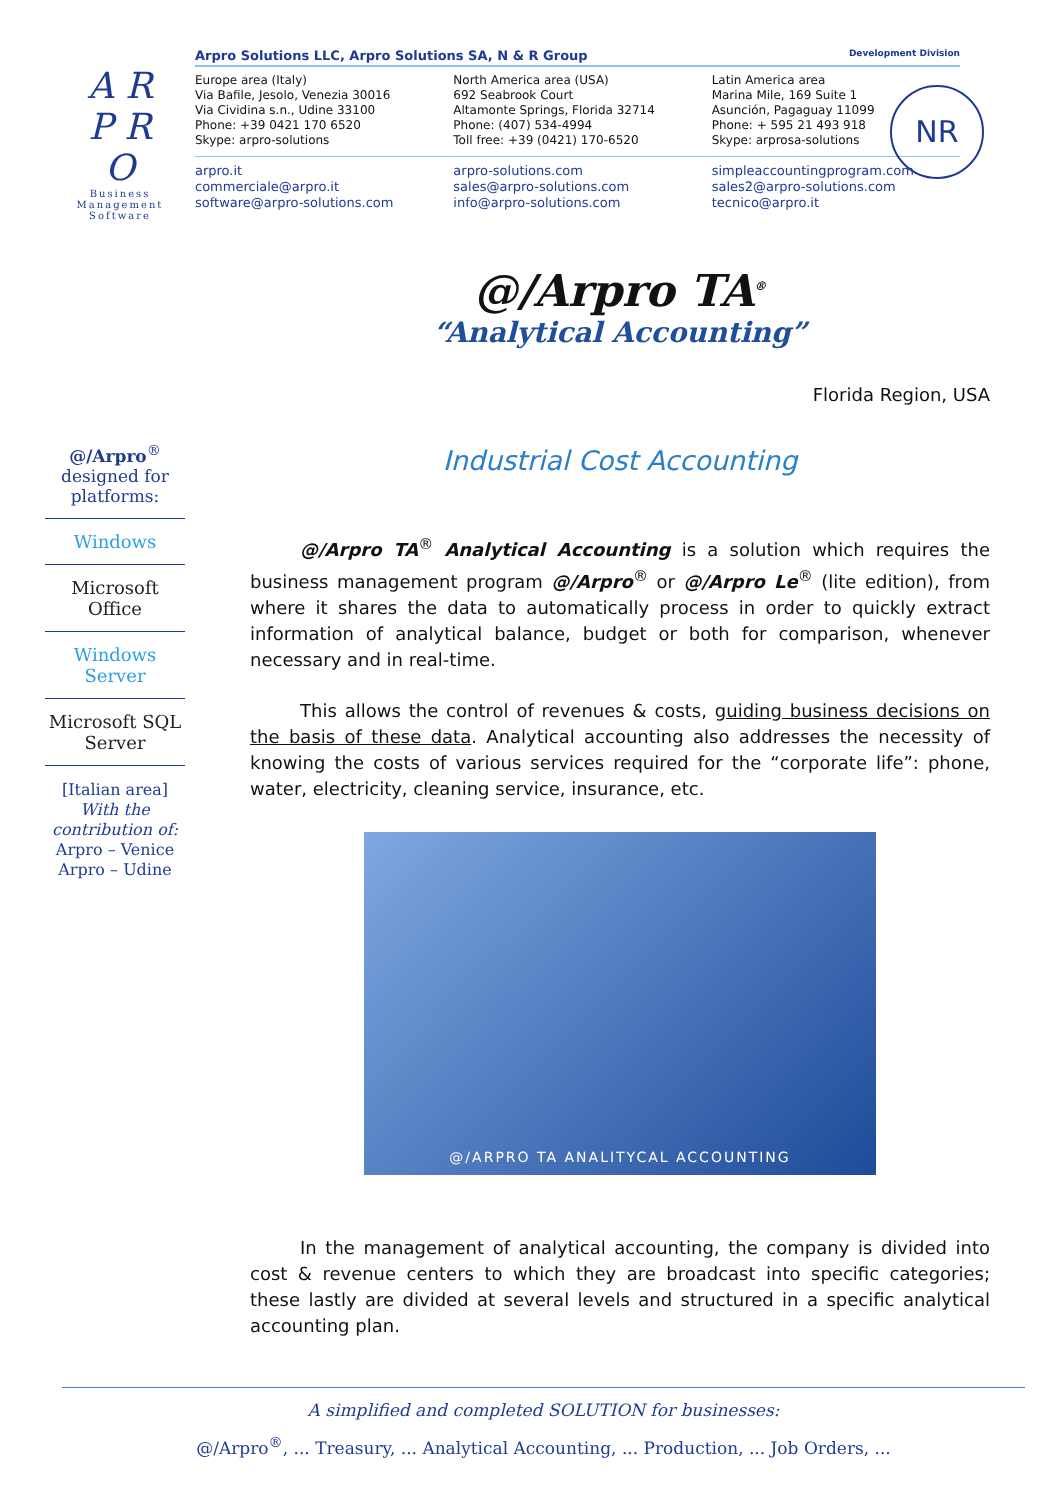A R P R O
Business Management Software
Arpro Solutions LLC, Arpro Solutions SA, N & R Group Development Division
Europe area (Italy)
Via Bafile, Jesolo, Venezia 30016
Via Cividina s.n., Udine 33100
Phone: +39 0421 170 6520
Skype: arpro-solutions
North America area (USA)
692 Seabrook Court
Altamonte Springs, Florida 32714
Phone: (407) 534-4994
Toll free: +39 (0421) 170-6520
Latin America area
Marina Mile, 169 Suite 1
Asunción, Pagaguay 11099
Phone: + 595 21 493 918
Skype: arprosa-solutions
arpro.it
commerciale@arpro.it
software@arpro-solutions.com
arpro-solutions.com
sales@arpro-solutions.com
info@arpro-solutions.com
simpleaccountingprogram.com
sales2@arpro-solutions.com
tecnico@arpro.it
NR
@/Arpro<sup>®</sup>
designed for
platforms:
Windows
Microsoft Office
Windows Server
Microsoft SQL Server
[Italian area]
With the contribution of:
Arpro – Venice
Arpro – Udine
@/Arpro TA<sup>®</sup>
“Analytical Accounting”
Florida Region, USA
Industrial Cost Accounting
@/Arpro TA<sup>®</sup> Analytical Accounting is a solution which requires the business management program @/Arpro<sup>®</sup> or @/Arpro Le<sup>®</sup> (lite edition), from where it shares the data to automatically process in order to quickly extract information of analytical balance, budget or both for comparison, whenever necessary and in real-time.
This allows the control of revenues & costs, guiding business decisions on the basis of these data. Analytical accounting also addresses the necessity of knowing the costs of various services required for the “corporate life”: phone, water, electricity, cleaning service, insurance, etc.
@/ARPRO TA ANALITYCAL ACCOUNTING
In the management of analytical accounting, the company is divided into cost & revenue centers to which they are broadcast into specific categories; these lastly are divided at several levels and structured in a specific analytical accounting plan.
A simplified and completed SOLUTION for businesses:
@/Arpro<sup>®</sup>, ... Treasury, ... Analytical Accounting, ... Production, ... Job Orders, ...